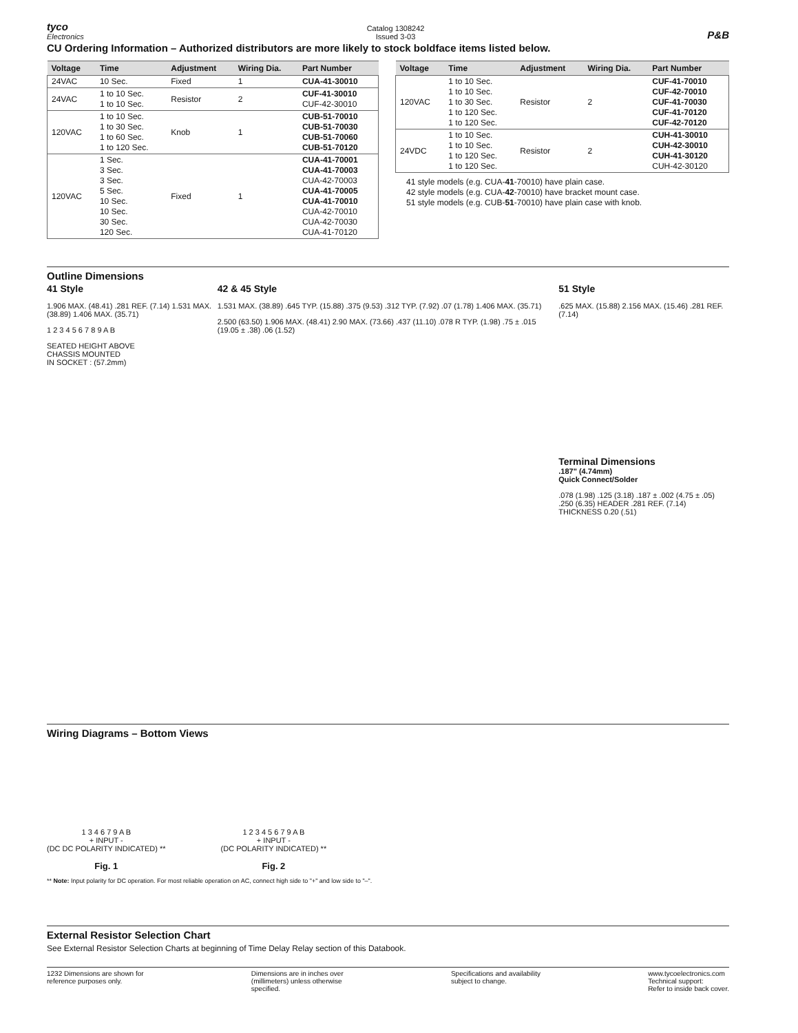tyco
Electronics
Catalog 1308242
Issued 3-03
P&B
CU Ordering Information – Authorized distributors are more likely to stock boldface items listed below.
| Voltage | Time | Adjustment | Wiring Dia. | Part Number |
| --- | --- | --- | --- | --- |
| 24VAC | 10 Sec. | Fixed | 1 | CUA-41-30010 |
| 24VAC | 1 to 10 Sec. 1 to 10 Sec. | Resistor | 2 | CUF-41-30010 CUF-42-30010 |
| 120VAC | 1 to 10 Sec. 1 to 30 Sec. 1 to 60 Sec. 1 to 120 Sec. | Knob | 1 | CUB-51-70010 CUB-51-70030 CUB-51-70060 CUB-51-70120 |
| 120VAC | 1 Sec. 3 Sec. 3 Sec. 5 Sec. 10 Sec. 10 Sec. 30 Sec. 120 Sec. | Fixed | 1 | CUA-41-70001 CUA-41-70003 CUA-42-70003 CUA-41-70005 CUA-41-70010 CUA-42-70010 CUA-42-70030 CUA-41-70120 |
| Voltage | Time | Adjustment | Wiring Dia. | Part Number |
| --- | --- | --- | --- | --- |
| 120VAC | 1 to 10 Sec. 1 to 10 Sec. 1 to 30 Sec. 1 to 120 Sec. 1 to 120 Sec. | Resistor | 2 | CUF-41-70010 CUF-42-70010 CUF-41-70030 CUF-41-70120 CUF-42-70120 |
| 24VDC | 1 to 10 Sec. 1 to 10 Sec. 1 to 120 Sec. 1 to 120 Sec. | Resistor | 2 | CUH-41-30010 CUH-42-30010 CUH-41-30120 CUH-42-30120 |
41 style models (e.g. CUA-41-70010) have plain case.
42 style models (e.g. CUA-42-70010) have bracket mount case.
51 style models (e.g. CUB-51-70010) have plain case with knob.
Outline Dimensions
41 Style
1.906 MAX. (48.41) .281 REF. (7.14) 1.531 MAX. (38.89) 1.406 MAX. (35.71)
1 2 3 4 5 6 7 8 9 A B
SEATED HEIGHT ABOVE
CHASSIS MOUNTED
IN SOCKET : (57.2mm)
42 & 45 Style
1.531 MAX. (38.89) .645 TYP. (15.88) .375 (9.53) .312 TYP. (7.92) .07 (1.78) 1.406 MAX. (35.71)
2.500 (63.50) 1.906 MAX. (48.41) 2.90 MAX. (73.66) .437 (11.10) .078 R TYP. (1.98) .75 ± .015 (19.05 ± .38) .06 (1.52)
51 Style
.625 MAX. (15.88) 2.156 MAX. (15.46) .281 REF. (7.14)
Terminal Dimensions
.187" (4.74mm)
Quick Connect/Solder
.078 (1.98) .125 (3.18) .187 ± .002 (4.75 ± .05) .250 (6.35) HEADER .281 REF. (7.14) THICKNESS 0.20 (.51)
Wiring Diagrams – Bottom Views
1 3 4 6 7 9 A B
+ INPUT -
(DC DC POLARITY INDICATED) **
Fig. 1
1 2 3 4 5 6 7 9 A B
+ INPUT -
(DC POLARITY INDICATED) **
Fig. 2
** Note: Input polarity for DC operation. For most reliable operation on AC, connect high side to "+" and low side to "–".
External Resistor Selection Chart
See External Resistor Selection Charts at beginning of Time Delay Relay section of this Databook.
1232 Dimensions are shown for
reference purposes only.
Dimensions are in inches over
(millimeters) unless otherwise
specified.
Specifications and availability
subject to change.
www.tycoelectronics.com
Technical support:
Refer to inside back cover.